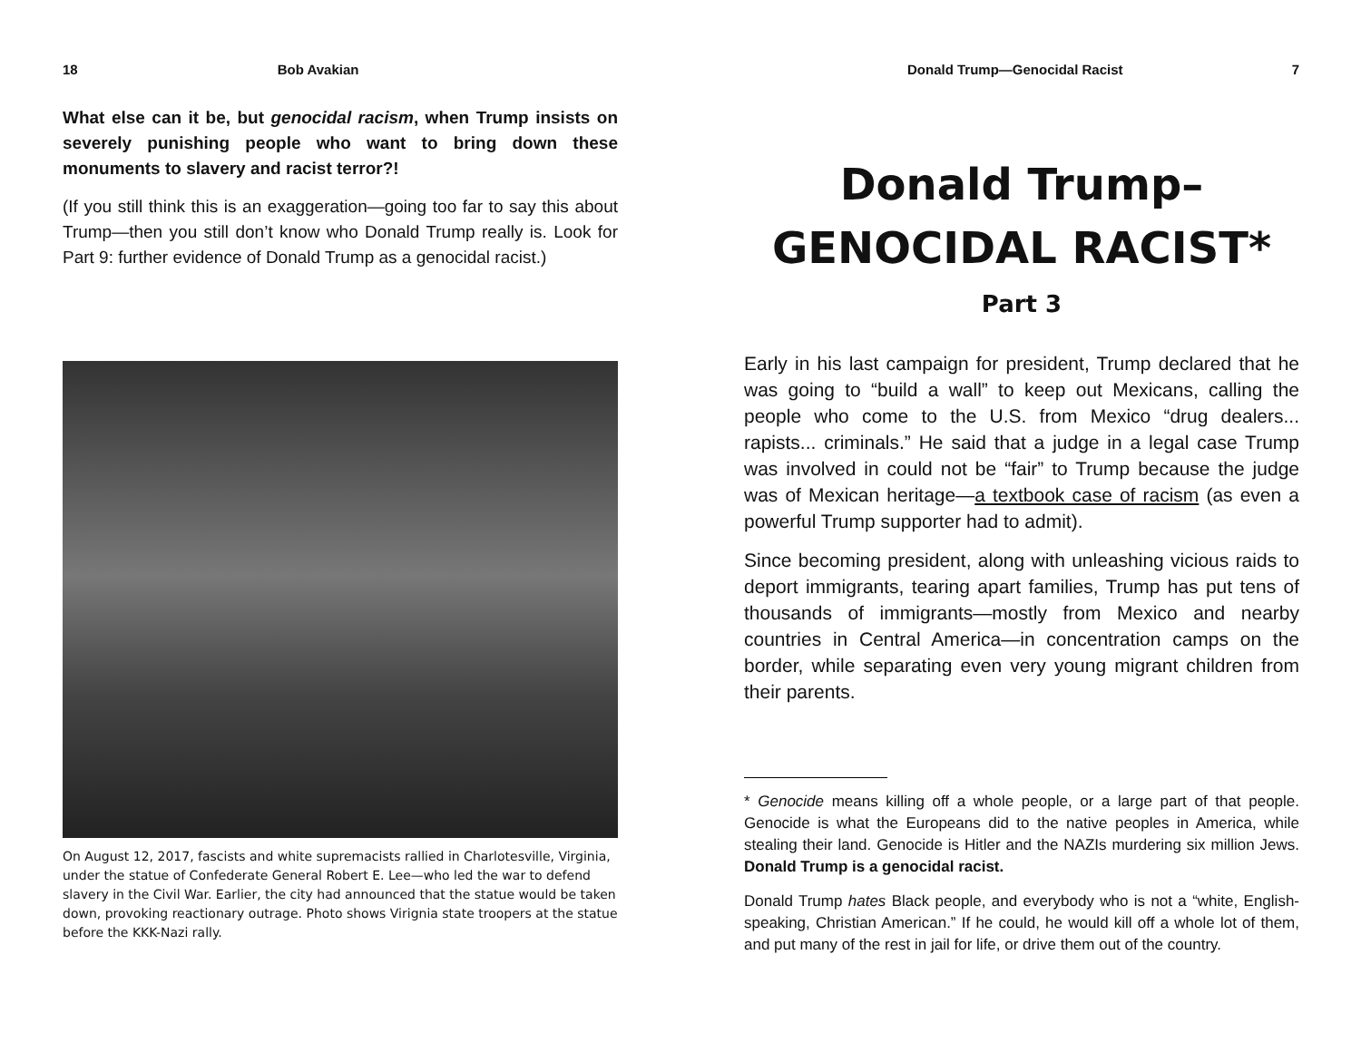18 Bob Avakian
What else can it be, but genocidal racism, when Trump insists on severely punishing people who want to bring down these monuments to slavery and racist terror?!
(If you still think this is an exaggeration—going too far to say this about Trump—then you still don’t know who Donald Trump really is. Look for Part 9: further evidence of Donald Trump as a genocidal racist.)
On August 12, 2017, fascists and white supremacists rallied in Charlotesville, Virginia, under the statue of Confederate General Robert E. Lee—who led the war to defend slavery in the Civil War. Earlier, the city had announced that the statue would be taken down, provoking reactionary outrage. Photo shows Virignia state troopers at the statue before the KKK-Nazi rally.
Donald Trump—Genocidal Racist 7
Donald Trump–
GENOCIDAL RACIST*
Part 3
Early in his last campaign for president, Trump declared that he was going to “build a wall” to keep out Mexicans, calling the people who come to the U.S. from Mexico “drug dealers... rapists... criminals.” He said that a judge in a legal case Trump was involved in could not be “fair” to Trump because the judge was of Mexican heritage—a textbook case of racism (as even a powerful Trump supporter had to admit).
Since becoming president, along with unleashing vicious raids to deport immigrants, tearing apart families, Trump has put tens of thousands of immigrants—mostly from Mexico and nearby countries in Central America—in concentration camps on the border, while separating even very young migrant children from their parents.
* Genocide means killing off a whole people, or a large part of that people. Genocide is what the Europeans did to the native peoples in America, while stealing their land. Genocide is Hitler and the NAZIs murdering six million Jews. Donald Trump is a genocidal racist.
Donald Trump hates Black people, and everybody who is not a “white, English-speaking, Christian American.” If he could, he would kill off a whole lot of them, and put many of the rest in jail for life, or drive them out of the country.